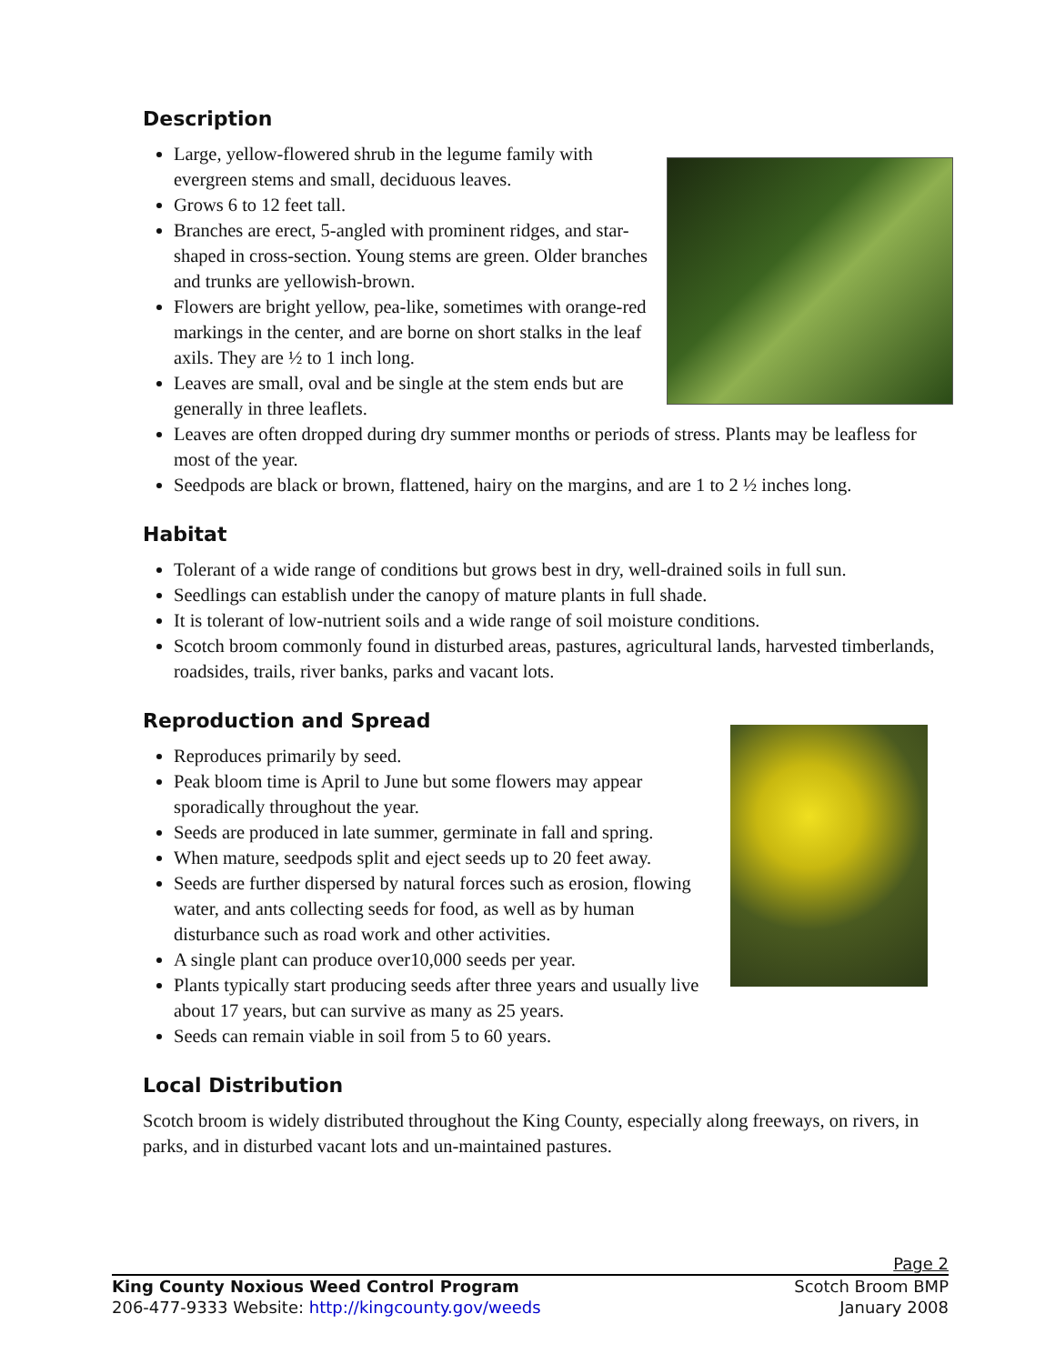Description
Large, yellow-flowered shrub in the legume family with evergreen stems and small, deciduous leaves.
Grows 6 to 12 feet tall.
Branches are erect, 5-angled with prominent ridges, and star-shaped in cross-section. Young stems are green. Older branches and trunks are yellowish-brown.
Flowers are bright yellow, pea-like, sometimes with orange-red markings in the center, and are borne on short stalks in the leaf axils. They are ½ to 1 inch long.
Leaves are small, oval and be single at the stem ends but are generally in three leaflets.
Leaves are often dropped during dry summer months or periods of stress. Plants may be leafless for most of the year.
Seedpods are black or brown, flattened, hairy on the margins, and are 1 to 2 ½ inches long.
Habitat
Tolerant of a wide range of conditions but grows best in dry, well-drained soils in full sun.
Seedlings can establish under the canopy of mature plants in full shade.
It is tolerant of low-nutrient soils and a wide range of soil moisture conditions.
Scotch broom commonly found in disturbed areas, pastures, agricultural lands, harvested timberlands, roadsides, trails, river banks, parks and vacant lots.
Reproduction and Spread
Reproduces primarily by seed.
Peak bloom time is April to June but some flowers may appear sporadically throughout the year.
Seeds are produced in late summer, germinate in fall and spring.
When mature, seedpods split and eject seeds up to 20 feet away.
Seeds are further dispersed by natural forces such as erosion, flowing water, and ants collecting seeds for food, as well as by human disturbance such as road work and other activities.
A single plant can produce over10,000 seeds per year.
Plants typically start producing seeds after three years and usually live about 17 years, but can survive as many as 25 years.
Seeds can remain viable in soil from 5 to 60 years.
Local Distribution
Scotch broom is widely distributed throughout the King County, especially along freeways, on rivers, in parks, and in disturbed vacant lots and un-maintained pastures.
Page 2
King County Noxious Weed Control Program
206-477-9333 Website: http://kingcounty.gov/weeds
Scotch Broom BMP
January 2008